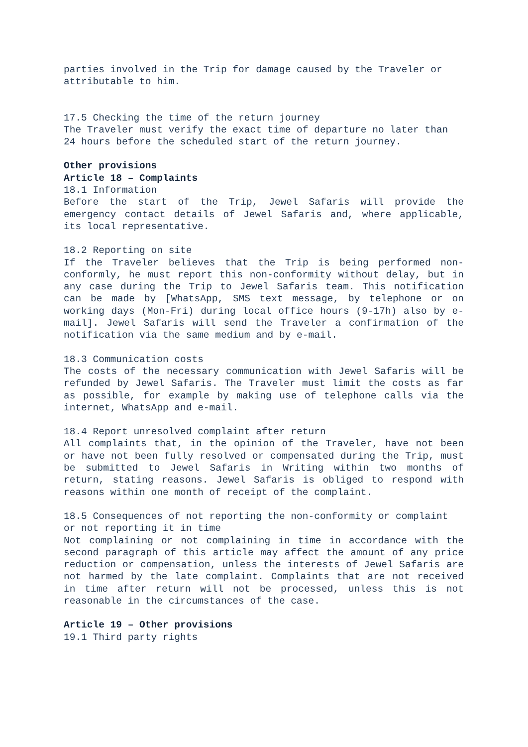parties involved in the Trip for damage caused by the Traveler or attributable to him.
17.5 Checking the time of the return journey
The Traveler must verify the exact time of departure no later than 24 hours before the scheduled start of the return journey.
Other provisions
Article 18 – Complaints
18.1 Information
Before the start of the Trip, Jewel Safaris will provide the emergency contact details of Jewel Safaris and, where applicable, its local representative.
18.2 Reporting on site
If the Traveler believes that the Trip is being performed non-conformly, he must report this non-conformity without delay, but in any case during the Trip to Jewel Safaris team. This notification can be made by [WhatsApp, SMS text message, by telephone or on working days (Mon-Fri) during local office hours (9-17h) also by e-mail]. Jewel Safaris will send the Traveler a confirmation of the notification via the same medium and by e-mail.
18.3 Communication costs
The costs of the necessary communication with Jewel Safaris will be refunded by Jewel Safaris. The Traveler must limit the costs as far as possible, for example by making use of telephone calls via the internet, WhatsApp and e-mail.
18.4 Report unresolved complaint after return
All complaints that, in the opinion of the Traveler, have not been or have not been fully resolved or compensated during the Trip, must be submitted to Jewel Safaris in Writing within two months of return, stating reasons. Jewel Safaris is obliged to respond with reasons within one month of receipt of the complaint.
18.5 Consequences of not reporting the non-conformity or complaint or not reporting it in time
Not complaining or not complaining in time in accordance with the second paragraph of this article may affect the amount of any price reduction or compensation, unless the interests of Jewel Safaris are not harmed by the late complaint. Complaints that are not received in time after return will not be processed, unless this is not reasonable in the circumstances of the case.
Article 19 – Other provisions
19.1 Third party rights